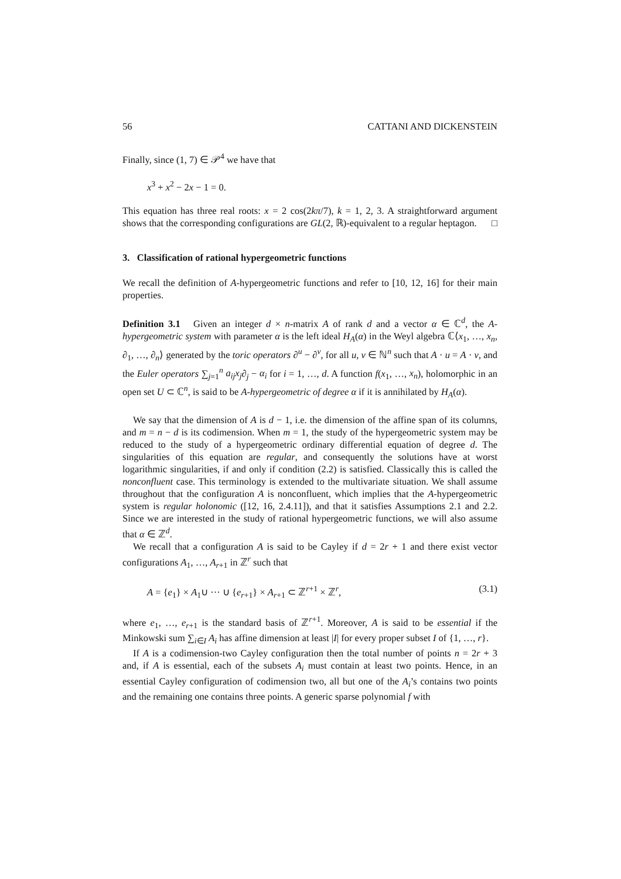56 CATTANI AND DICKENSTEIN
Finally, since (1, 7) ∈ 𝒫<sup>4</sup> we have that
x<sup>3</sup> + x<sup>2</sup> − 2x − 1 = 0.
This equation has three real roots: x = 2 cos(2kπ/7), k = 1, 2, 3. A straightforward argument shows that the corresponding configurations are GL(2, ℝ)-equivalent to a regular heptagon. □
3. Classification of rational hypergeometric functions
We recall the definition of A-hypergeometric functions and refer to [10, 12, 16] for their main properties.
Definition 3.1 Given an integer d × n-matrix A of rank d and a vector α ∈ ℂ<sup>d</sup>, the A-hypergeometric system with parameter α is the left ideal H<sub>A</sub>(α) in the Weyl algebra ℂ⟨x<sub>1</sub>, …, x<sub>n</sub>, ∂<sub>1</sub>, …, ∂<sub>n</sub>⟩ generated by the toric operators ∂<sup>u</sup> − ∂<sup>v</sup>, for all u, v ∈ ℕ<sup>n</sup> such that A · u = A · v, and the Euler operators ∑<sub>j=1</sub><sup>n</sup> a<sub>ij</sub>x<sub>j</sub>∂<sub>j</sub> − α<sub>i</sub> for i = 1, …, d. A function f(x<sub>1</sub>, …, x<sub>n</sub>), holomorphic in an open set U ⊂ ℂ<sup>n</sup>, is said to be A-hypergeometric of degree α if it is annihilated by H<sub>A</sub>(α).
We say that the dimension of A is d − 1, i.e. the dimension of the affine span of its columns, and m = n − d is its codimension. When m = 1, the study of the hypergeometric system may be reduced to the study of a hypergeometric ordinary differential equation of degree d. The singularities of this equation are regular, and consequently the solutions have at worst logarithmic singularities, if and only if condition (2.2) is satisfied. Classically this is called the nonconfluent case. This terminology is extended to the multivariate situation. We shall assume throughout that the configuration A is nonconfluent, which implies that the A-hypergeometric system is regular holonomic ([12, 16, 2.4.11]), and that it satisfies Assumptions 2.1 and 2.2. Since we are interested in the study of rational hypergeometric functions, we will also assume that α ∈ ℤ<sup>d</sup>.
We recall that a configuration A is said to be Cayley if d = 2r + 1 and there exist vector configurations A<sub>1</sub>, …, A<sub>r+1</sub> in ℤ<sup>r</sup> such that
A = {e<sub>1</sub>} × A<sub>1</sub>∪ ··· ∪ {e<sub>r+1</sub>} × A<sub>r+1</sub> ⊂ ℤ<sup>r+1</sup> × ℤ<sup>r</sup>, (3.1)
where e<sub>1</sub>, …, e<sub>r+1</sub> is the standard basis of ℤ<sup>r+1</sup>. Moreover, A is said to be essential if the Minkowski sum ∑<sub>i∈I</sub> A<sub>i</sub> has affine dimension at least |I| for every proper subset I of {1, …, r}.
If A is a codimension-two Cayley configuration then the total number of points n = 2r + 3 and, if A is essential, each of the subsets A<sub>i</sub> must contain at least two points. Hence, in an essential Cayley configuration of codimension two, all but one of the A<sub>i</sub>’s contains two points and the remaining one contains three points. A generic sparse polynomial f with